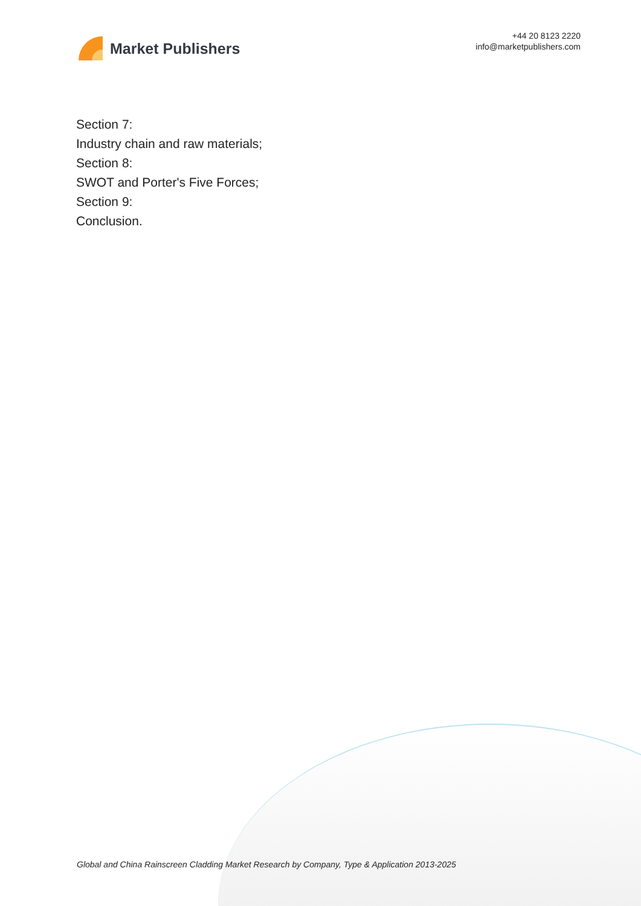Market Publishers
+44 20 8123 2220
info@marketpublishers.com
Section 7:
Industry chain and raw materials;
Section 8:
SWOT and Porter's Five Forces;
Section 9:
Conclusion.
Global and China Rainscreen Cladding Market Research by Company, Type & Application 2013-2025